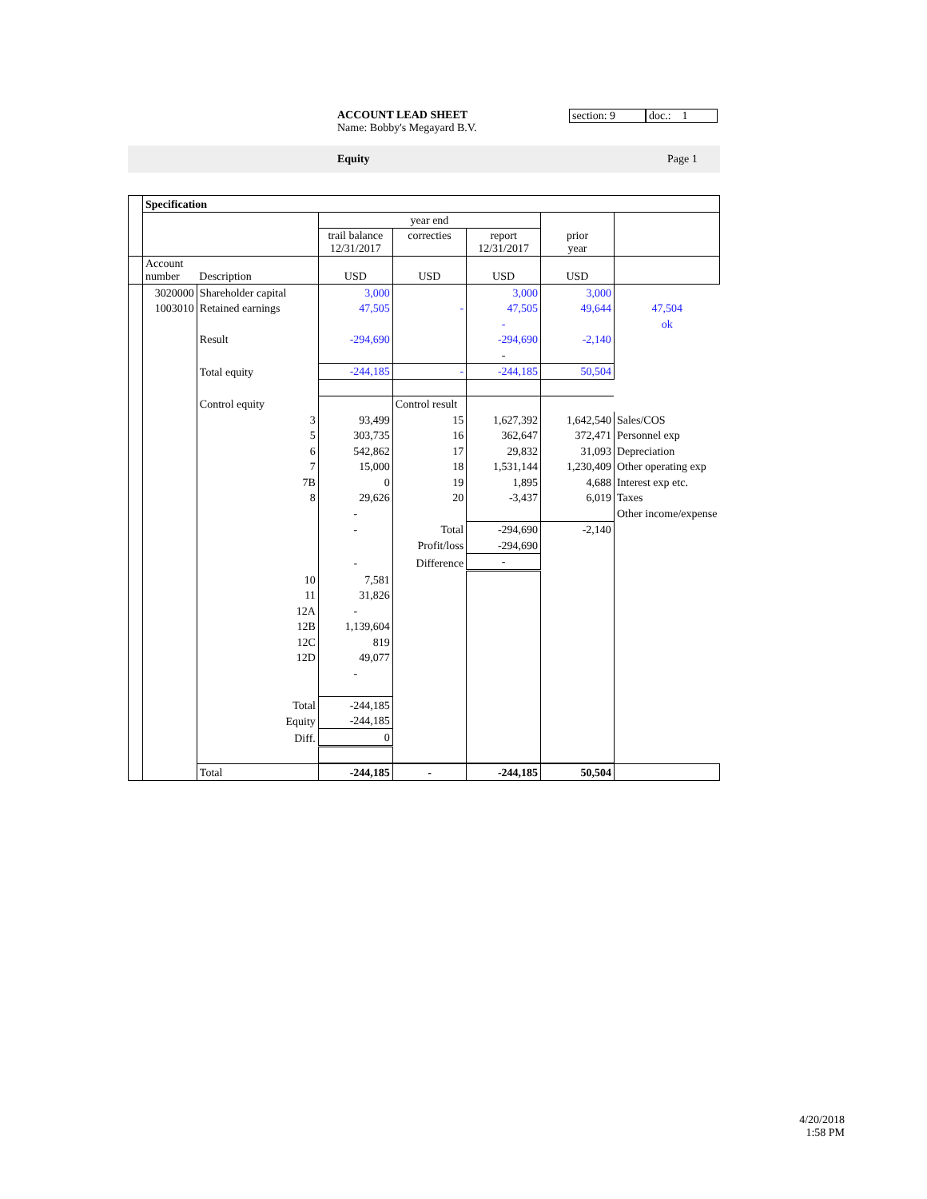ACCOUNT LEAD SHEET
Name: Bobby's Megayard B.V.
section: 9 doc.: 1
Equity Page 1
| | Specification | | | | | | |
| | | | year end | | | | |
| | | | trail balance 12/31/2017 | correcties | report 12/31/2017 | prior year | |
| | Account number | Description | USD | USD | USD | USD | |
| | 3020000 | Shareholder capital | 3,000 | | 3,000 | 3,000 | |
| | 1003010 | Retained earnings | 47,505 | - | 47,505 | 49,644 | 47,504 |
| | | | | | - | | ok |
| | | Result | -294,690 | | -294,690 | -2,140 | |
| | | | | | - | | |
| | | Total equity | -244,185 | - | -244,185 | 50,504 | |
| | | Control equity | | Control result | | | |
| | | 3 | 93,499 | 15 | 1,627,392 | 1,642,540 | Sales/COS |
| | | 5 | 303,735 | 16 | 362,647 | 372,471 | Personnel exp |
| | | 6 | 542,862 | 17 | 29,832 | 31,093 | Depreciation |
| | | 7 | 15,000 | 18 | 1,531,144 | 1,230,409 | Other operating exp |
| | | 7B | 0 | 19 | 1,895 | 4,688 | Interest exp etc. |
| | | 8 | 29,626 | 20 | -3,437 | 6,019 | Taxes |
| | | | - | | | | Other income/expense |
| | | | - | Total | -294,690 | -2,140 | |
| | | | | Profit/loss | -294,690 | | |
| | | | - | Difference | - | | |
| | | 10 | 7,581 | | | | |
| | | 11 | 31,826 | | | | |
| | | 12A | - | | | | |
| | | 12B | 1,139,604 | | | | |
| | | 12C | 819 | | | | |
| | | 12D | 49,077 | | | | |
| | | | - | | | | |
| | | Total | -244,185 | | | | |
| | | Equity | -244,185 | | | | |
| | | Diff. | 0 | | | | |
| | | Total | -244,185 | - | -244,185 | 50,504 | |
4/20/2018
1:58 PM